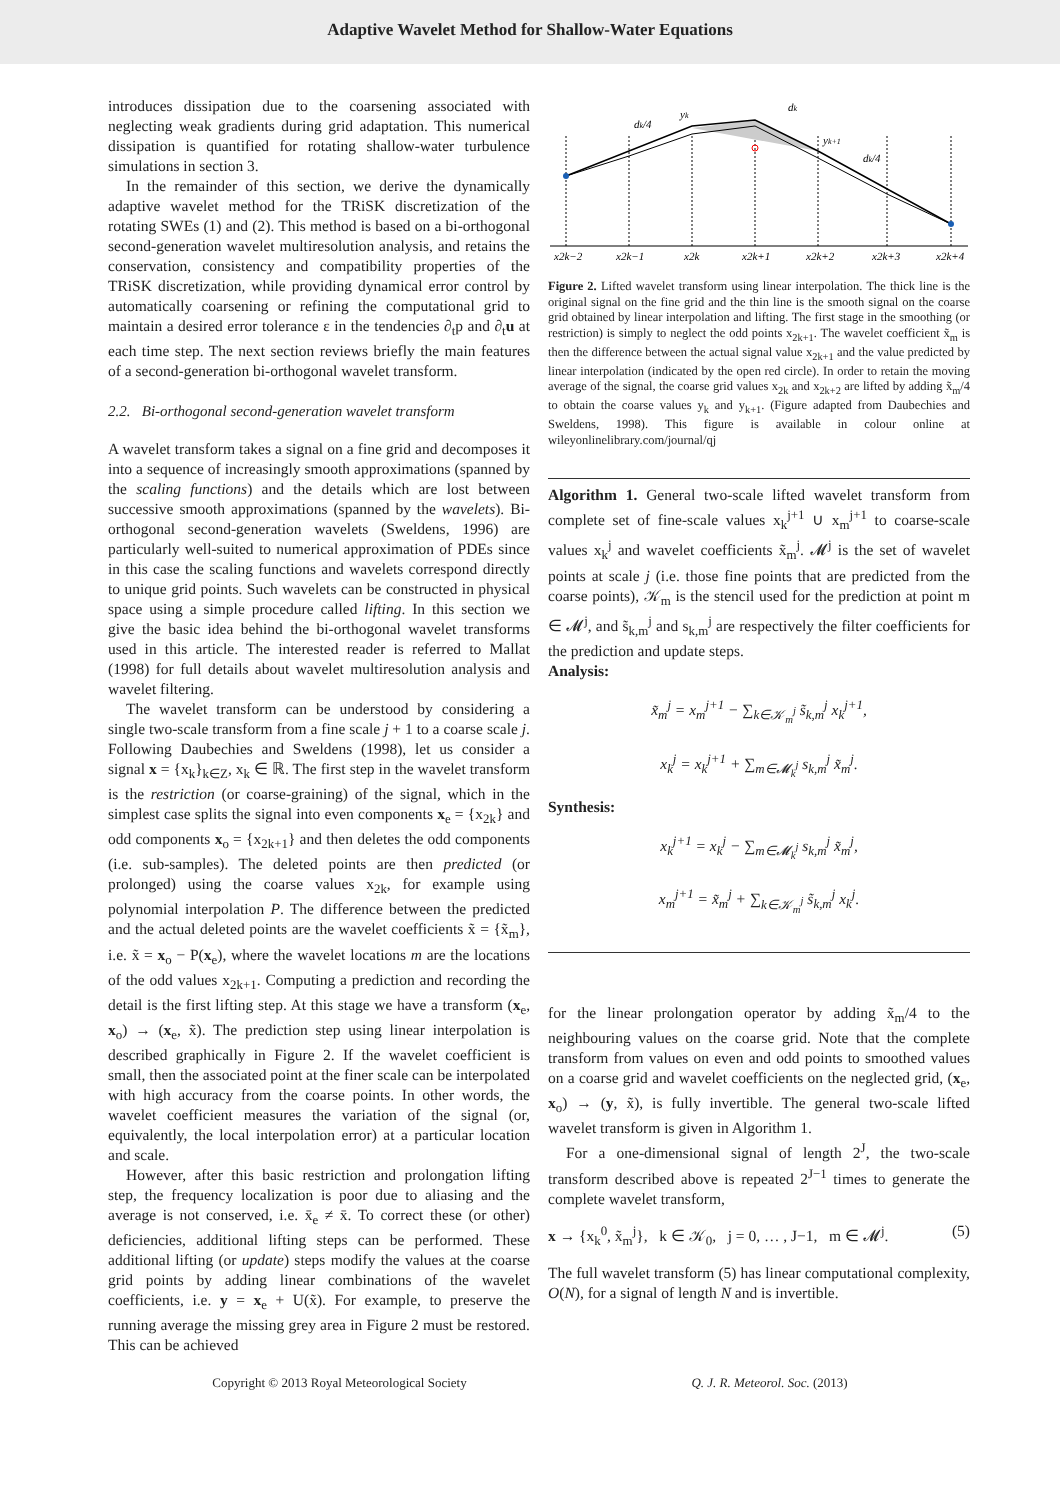Adaptive Wavelet Method for Shallow-Water Equations
introduces dissipation due to the coarsening associated with neglecting weak gradients during grid adaptation. This numerical dissipation is quantified for rotating shallow-water turbulence simulations in section 3.
In the remainder of this section, we derive the dynamically adaptive wavelet method for the TRiSK discretization of the rotating SWEs (1) and (2). This method is based on a bi-orthogonal second-generation wavelet multiresolution analysis, and retains the conservation, consistency and compatibility properties of the TRiSK discretization, while providing dynamical error control by automatically coarsening or refining the computational grid to maintain a desired error tolerance ε in the tendencies ∂<sub>t</sub>p and ∂<sub>t</sub>u at each time step. The next section reviews briefly the main features of a second-generation bi-orthogonal wavelet transform.
2.2. Bi-orthogonal second-generation wavelet transform
A wavelet transform takes a signal on a fine grid and decomposes it into a sequence of increasingly smooth approximations (spanned by the scaling functions) and the details which are lost between successive smooth approximations (spanned by the wavelets). Bi-orthogonal second-generation wavelets (Sweldens, 1996) are particularly well-suited to numerical approximation of PDEs since in this case the scaling functions and wavelets correspond directly to unique grid points. Such wavelets can be constructed in physical space using a simple procedure called lifting. In this section we give the basic idea behind the bi-orthogonal wavelet transforms used in this article. The interested reader is referred to Mallat (1998) for full details about wavelet multiresolution analysis and wavelet filtering.
The wavelet transform can be understood by considering a single two-scale transform from a fine scale j + 1 to a coarse scale j. Following Daubechies and Sweldens (1998), let us consider a signal x = {x<sub>k</sub>}<sub>k∈Z</sub>, x<sub>k</sub> ∈ ℝ. The first step in the wavelet transform is the restriction (or coarse-graining) of the signal, which in the simplest case splits the signal into even components x<sub>e</sub> = {x<sub>2k</sub>} and odd components x<sub>o</sub> = {x<sub>2k+1</sub>} and then deletes the odd components (i.e. sub-samples). The deleted points are then predicted (or prolonged) using the coarse values x<sub>2k</sub>, for example using polynomial interpolation P. The difference between the predicted and the actual deleted points are the wavelet coefficients x̃ = {x̃<sub>m</sub>}, i.e. x̃ = x<sub>o</sub> − P(x<sub>e</sub>), where the wavelet locations m are the locations of the odd values x<sub>2k+1</sub>. Computing a prediction and recording the detail is the first lifting step. At this stage we have a transform (x<sub>e</sub>, x<sub>o</sub>) → (x<sub>e</sub>, x̃). The prediction step using linear interpolation is described graphically in Figure 2. If the wavelet coefficient is small, then the associated point at the finer scale can be interpolated with high accuracy from the coarse points. In other words, the wavelet coefficient measures the variation of the signal (or, equivalently, the local interpolation error) at a particular location and scale.
However, after this basic restriction and prolongation lifting step, the frequency localization is poor due to aliasing and the average is not conserved, i.e. x̄<sub>e</sub> ≠ x̄. To correct these (or other) deficiencies, additional lifting steps can be performed. These additional lifting (or update) steps modify the values at the coarse grid points by adding linear combinations of the wavelet coefficients, i.e. y = x<sub>e</sub> + U(x̃). For example, to preserve the running average the missing grey area in Figure 2 must be restored. This can be achieved
dk/4
yk
dk
yk+1
dk/4
x2k−2
x2k−1
x2k
x2k+1
x2k+2
x2k+3
x2k+4
Figure 2. Lifted wavelet transform using linear interpolation. The thick line is the original signal on the fine grid and the thin line is the smooth signal on the coarse grid obtained by linear interpolation and lifting. The first stage in the smoothing (or restriction) is simply to neglect the odd points x<sub>2k+1</sub>. The wavelet coefficient x̃<sub>m</sub> is then the difference between the actual signal value x<sub>2k+1</sub> and the value predicted by linear interpolation (indicated by the open red circle). In order to retain the moving average of the signal, the coarse grid values x<sub>2k</sub> and x<sub>2k+2</sub> are lifted by adding x̃<sub>m</sub>/4 to obtain the coarse values y<sub>k</sub> and y<sub>k+1</sub>. (Figure adapted from Daubechies and Sweldens, 1998). This figure is available in colour online at wileyonlinelibrary.com/journal/qj
Algorithm 1. General two-scale lifted wavelet transform from complete set of fine-scale values x<sub>k</sub><sup>j+1</sup> ∪ x<sub>m</sub><sup>j+1</sup> to coarse-scale values x<sub>k</sub><sup>j</sup> and wavelet coefficients x̃<sub>m</sub><sup>j</sup>. 𝓜<sup>j</sup> is the set of wavelet points at scale j (i.e. those fine points that are predicted from the coarse points), 𝒦<sub>m</sub> is the stencil used for the prediction at point m ∈ 𝓜<sup>j</sup>, and s̃<sub>k,m</sub><sup>j</sup> and s<sub>k,m</sub><sup>j</sup> are respectively the filter coefficients for the prediction and update steps.
Analysis:
x̃<sub>m</sub><sup>j</sup> = x<sub>m</sub><sup>j+1</sup> − ∑<sub>k∈𝒦<sub>m</sub><sup>j</sup></sub> s̃<sub>k,m</sub><sup>j</sup> x<sub>k</sub><sup>j+1</sup>,
x<sub>k</sub><sup>j</sup> = x<sub>k</sub><sup>j+1</sup> + ∑<sub>m∈𝓜<sub>k</sub><sup>j</sup></sub> s<sub>k,m</sub><sup>j</sup> x̃<sub>m</sub><sup>j</sup>.
Synthesis:
x<sub>k</sub><sup>j+1</sup> = x<sub>k</sub><sup>j</sup> − ∑<sub>m∈𝓜<sub>k</sub><sup>j</sup></sub> s<sub>k,m</sub><sup>j</sup> x̃<sub>m</sub><sup>j</sup>,
x<sub>m</sub><sup>j+1</sup> = x̃<sub>m</sub><sup>j</sup> + ∑<sub>k∈𝒦<sub>m</sub><sup>j</sup></sub> s̃<sub>k,m</sub><sup>j</sup> x<sub>k</sub><sup>j</sup>.
for the linear prolongation operator by adding x̃<sub>m</sub>/4 to the neighbouring values on the coarse grid. Note that the complete transform from values on even and odd points to smoothed values on a coarse grid and wavelet coefficients on the neglected grid, (x<sub>e</sub>, x<sub>o</sub>) → (y, x̃), is fully invertible. The general two-scale lifted wavelet transform is given in Algorithm 1.
For a one-dimensional signal of length 2<sup>J</sup>, the two-scale transform described above is repeated 2<sup>J−1</sup> times to generate the complete wavelet transform,
x → {x<sub>k</sub><sup>0</sup>, x̃<sub>m</sub><sup>j</sup>}, k ∈ 𝒦<sub>0</sub>, j = 0, … , J−1, m ∈ 𝓜<sup>j</sup>. (5)
The full wavelet transform (5) has linear computational complexity, O(N), for a signal of length N and is invertible.
Copyright © 2013 Royal Meteorological Society Q. J. R. Meteorol. Soc. (2013)